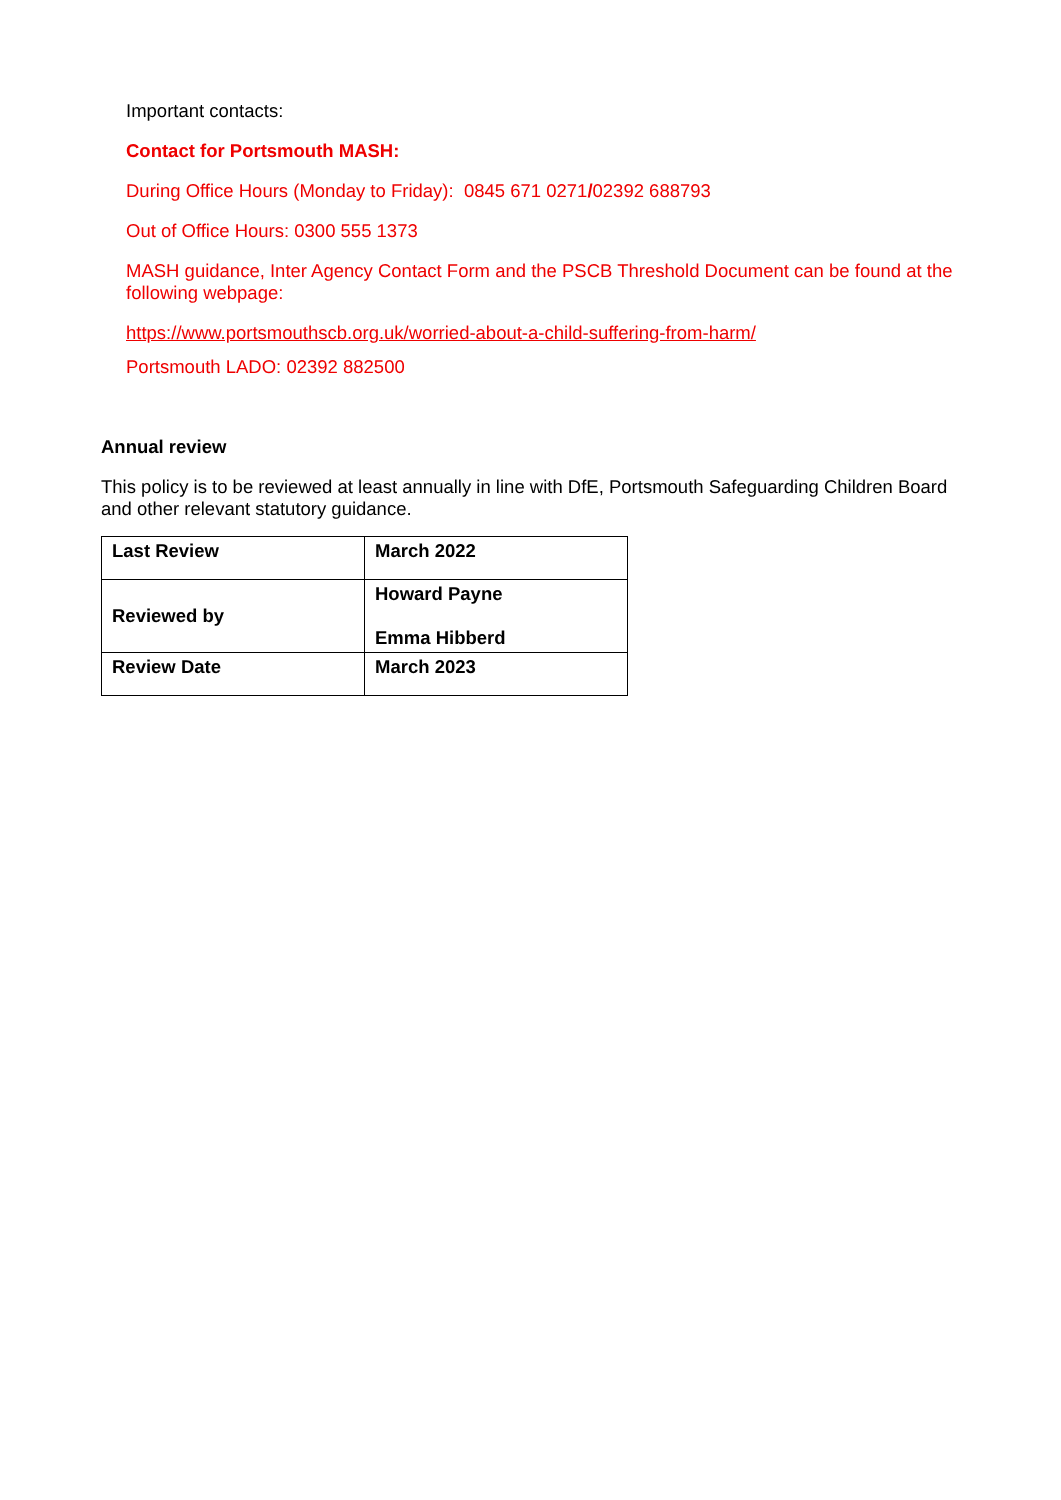Important contacts:
Contact for Portsmouth MASH:
During Office Hours (Monday to Friday): 0845 671 0271/02392 688793
Out of Office Hours: 0300 555 1373
MASH guidance, Inter Agency Contact Form and the PSCB Threshold Document can be found at the following webpage:
https://www.portsmouthscb.org.uk/worried-about-a-child-suffering-from-harm/
Portsmouth LADO: 02392 882500
Annual review
This policy is to be reviewed at least annually in line with DfE, Portsmouth Safeguarding Children Board and other relevant statutory guidance.
| Last Review | March 2022 |
| Reviewed by | Howard Payne Emma Hibberd |
| Review Date | March 2023 |